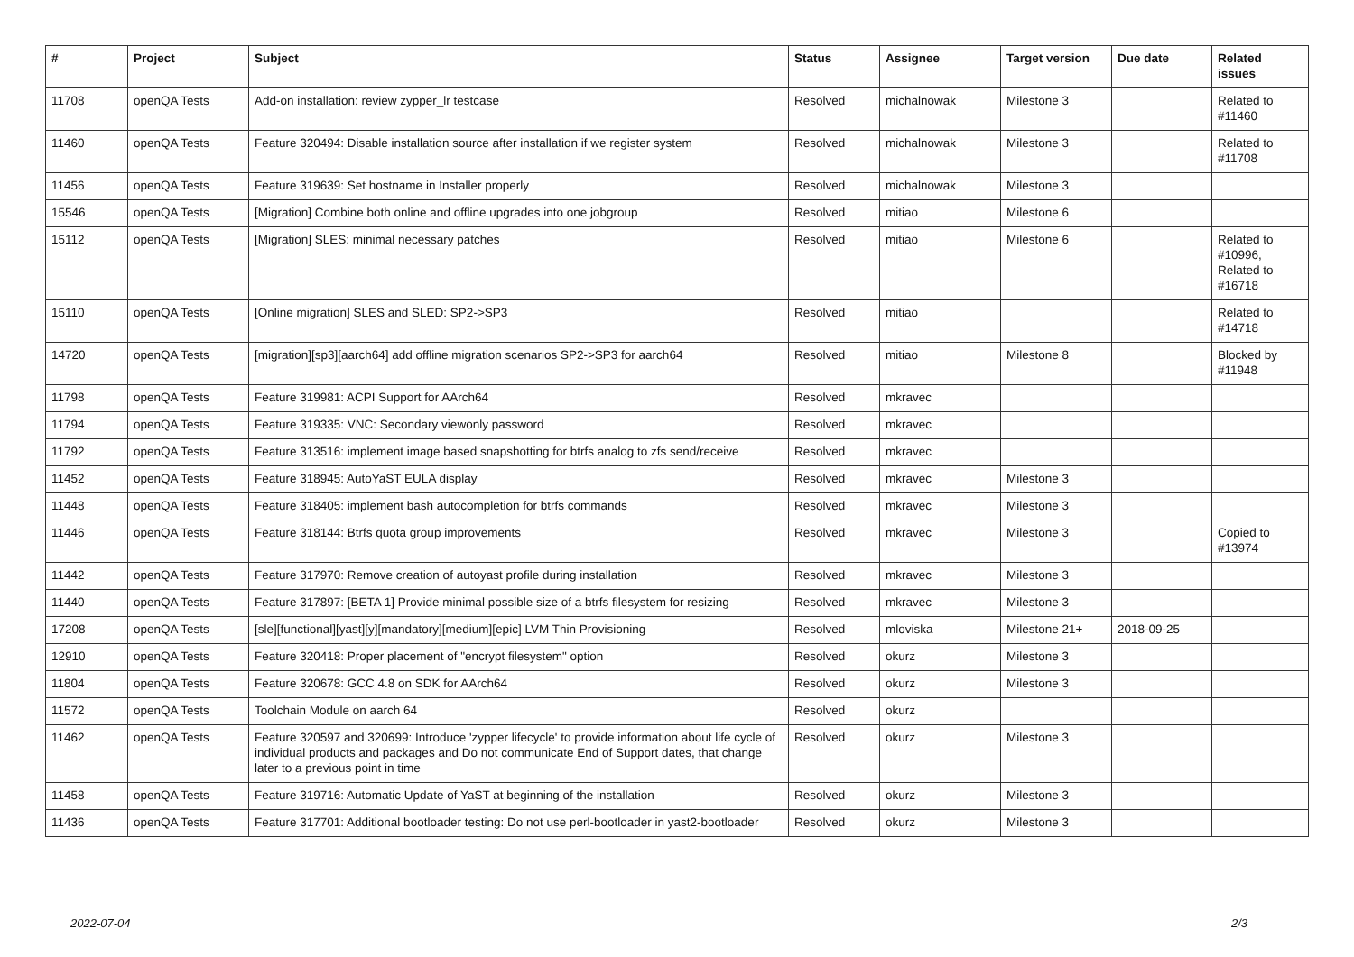| # | Project | Subject | Status | Assignee | Target version | Due date | Related issues |
| --- | --- | --- | --- | --- | --- | --- | --- |
| 11708 | openQA Tests | Add-on installation: review zypper_lr testcase | Resolved | michalnowak | Milestone 3 | | Related to #11460 |
| 11460 | openQA Tests | Feature 320494: Disable installation source after installation if we register system | Resolved | michalnowak | Milestone 3 | | Related to #11708 |
| 11456 | openQA Tests | Feature 319639: Set hostname in Installer properly | Resolved | michalnowak | Milestone 3 | | |
| 15546 | openQA Tests | [Migration] Combine both online and offline upgrades into one jobgroup | Resolved | mitiao | Milestone 6 | | |
| 15112 | openQA Tests | [Migration] SLES: minimal necessary patches | Resolved | mitiao | Milestone 6 | | Related to #10996, Related to #16718 |
| 15110 | openQA Tests | [Online migration] SLES and SLED: SP2->SP3 | Resolved | mitiao | | | Related to #14718 |
| 14720 | openQA Tests | [migration][sp3][aarch64] add offline migration scenarios SP2->SP3 for aarch64 | Resolved | mitiao | Milestone 8 | | Blocked by #11948 |
| 11798 | openQA Tests | Feature 319981: ACPI Support for AArch64 | Resolved | mkravec | | | |
| 11794 | openQA Tests | Feature 319335: VNC: Secondary viewonly password | Resolved | mkravec | | | |
| 11792 | openQA Tests | Feature 313516: implement image based snapshotting for btrfs analog to zfs send/receive | Resolved | mkravec | | | |
| 11452 | openQA Tests | Feature 318945: AutoYaST EULA display | Resolved | mkravec | Milestone 3 | | |
| 11448 | openQA Tests | Feature 318405: implement bash autocompletion for btrfs commands | Resolved | mkravec | Milestone 3 | | |
| 11446 | openQA Tests | Feature 318144: Btrfs quota group improvements | Resolved | mkravec | Milestone 3 | | Copied to #13974 |
| 11442 | openQA Tests | Feature 317970: Remove creation of autoyast profile during installation | Resolved | mkravec | Milestone 3 | | |
| 11440 | openQA Tests | Feature 317897: [BETA 1] Provide minimal possible size of a btrfs filesystem for resizing | Resolved | mkravec | Milestone 3 | | |
| 17208 | openQA Tests | [sle][functional][yast][y][mandatory][medium][epic] LVM Thin Provisioning | Resolved | mloviska | Milestone 21+ | 2018-09-25 | |
| 12910 | openQA Tests | Feature 320418: Proper placement of "encrypt filesystem" option | Resolved | okurz | Milestone 3 | | |
| 11804 | openQA Tests | Feature 320678: GCC 4.8 on SDK for AArch64 | Resolved | okurz | Milestone 3 | | |
| 11572 | openQA Tests | Toolchain Module on aarch 64 | Resolved | okurz | | | |
| 11462 | openQA Tests | Feature 320597 and 320699: Introduce 'zypper lifecycle' to provide information about life cycle of individual products and packages and Do not communicate End of Support dates, that change later to a previous point in time | Resolved | okurz | Milestone 3 | | |
| 11458 | openQA Tests | Feature 319716: Automatic Update of YaST at beginning of the installation | Resolved | okurz | Milestone 3 | | |
| 11436 | openQA Tests | Feature 317701: Additional bootloader testing: Do not use perl-bootloader in yast2-bootloader | Resolved | okurz | Milestone 3 | | |
2022-07-04 2/3